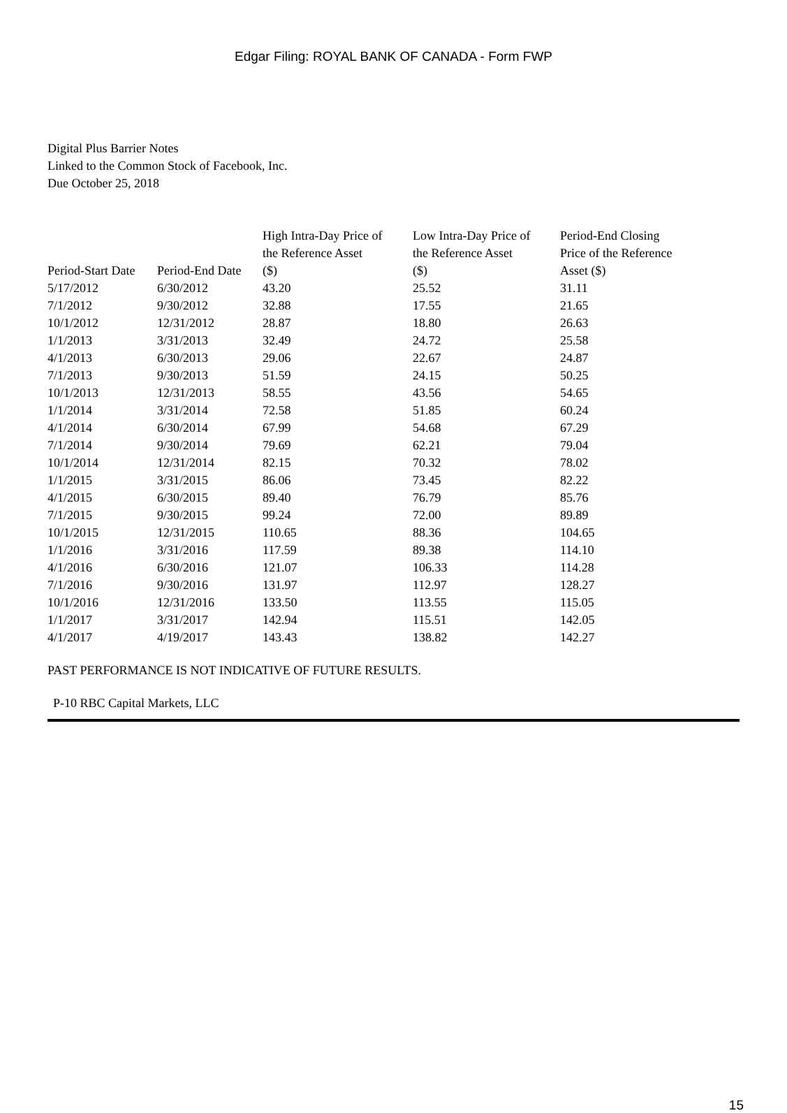Edgar Filing: ROYAL BANK OF CANADA - Form FWP
Digital Plus Barrier Notes
Linked to the Common Stock of Facebook, Inc.
Due October 25, 2018
| Period-Start Date | Period-End Date | High Intra-Day Price of the Reference Asset ($) | Low Intra-Day Price of the Reference Asset ($) | Period-End Closing Price of the Reference Asset ($) |
| --- | --- | --- | --- | --- |
| 5/17/2012 | 6/30/2012 | 43.20 | 25.52 | 31.11 |
| 7/1/2012 | 9/30/2012 | 32.88 | 17.55 | 21.65 |
| 10/1/2012 | 12/31/2012 | 28.87 | 18.80 | 26.63 |
| 1/1/2013 | 3/31/2013 | 32.49 | 24.72 | 25.58 |
| 4/1/2013 | 6/30/2013 | 29.06 | 22.67 | 24.87 |
| 7/1/2013 | 9/30/2013 | 51.59 | 24.15 | 50.25 |
| 10/1/2013 | 12/31/2013 | 58.55 | 43.56 | 54.65 |
| 1/1/2014 | 3/31/2014 | 72.58 | 51.85 | 60.24 |
| 4/1/2014 | 6/30/2014 | 67.99 | 54.68 | 67.29 |
| 7/1/2014 | 9/30/2014 | 79.69 | 62.21 | 79.04 |
| 10/1/2014 | 12/31/2014 | 82.15 | 70.32 | 78.02 |
| 1/1/2015 | 3/31/2015 | 86.06 | 73.45 | 82.22 |
| 4/1/2015 | 6/30/2015 | 89.40 | 76.79 | 85.76 |
| 7/1/2015 | 9/30/2015 | 99.24 | 72.00 | 89.89 |
| 10/1/2015 | 12/31/2015 | 110.65 | 88.36 | 104.65 |
| 1/1/2016 | 3/31/2016 | 117.59 | 89.38 | 114.10 |
| 4/1/2016 | 6/30/2016 | 121.07 | 106.33 | 114.28 |
| 7/1/2016 | 9/30/2016 | 131.97 | 112.97 | 128.27 |
| 10/1/2016 | 12/31/2016 | 133.50 | 113.55 | 115.05 |
| 1/1/2017 | 3/31/2017 | 142.94 | 115.51 | 142.05 |
| 4/1/2017 | 4/19/2017 | 143.43 | 138.82 | 142.27 |
PAST PERFORMANCE IS NOT INDICATIVE OF FUTURE RESULTS.
P-10 RBC Capital Markets, LLC
15